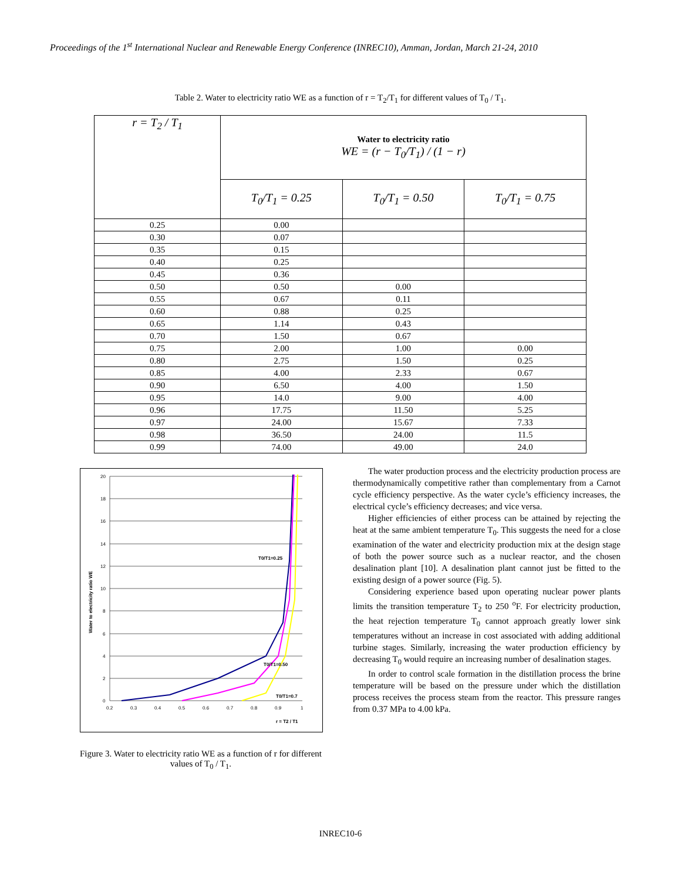Proceedings of the 1<sup>st</sup> International Nuclear and Renewable Energy Conference (INREC10), Amman, Jordan, March 21-24, 2010
Table 2. Water to electricity ratio WE as a function of r = T<sub>2</sub>/T<sub>1</sub> for different values of T<sub>0</sub> / T<sub>1</sub>.
| r = T<sub>2</sub> / T<sub>1</sub> | Water to electricity ratio WE = (r − T<sub>0</sub>/T<sub>1</sub>) / (1 − r) | | |
| --- | --- | --- | --- |
| | T<sub>0</sub>/T<sub>1</sub> = 0.25 | T<sub>0</sub>/T<sub>1</sub> = 0.50 | T<sub>0</sub>/T<sub>1</sub> = 0.75 |
| 0.25 | 0.00 | | |
| 0.30 | 0.07 | | |
| 0.35 | 0.15 | | |
| 0.40 | 0.25 | | |
| 0.45 | 0.36 | | |
| 0.50 | 0.50 | 0.00 | |
| 0.55 | 0.67 | 0.11 | |
| 0.60 | 0.88 | 0.25 | |
| 0.65 | 1.14 | 0.43 | |
| 0.70 | 1.50 | 0.67 | |
| 0.75 | 2.00 | 1.00 | 0.00 |
| 0.80 | 2.75 | 1.50 | 0.25 |
| 0.85 | 4.00 | 2.33 | 0.67 |
| 0.90 | 6.50 | 4.00 | 1.50 |
| 0.95 | 14.0 | 9.00 | 4.00 |
| 0.96 | 17.75 | 11.50 | 5.25 |
| 0.97 | 24.00 | 15.67 | 7.33 |
| 0.98 | 36.50 | 24.00 | 11.5 |
| 0.99 | 74.00 | 49.00 | 24.0 |
T0/T1=0.25
T0/T1=0.50
T0/T1=0.7
r = T2 / T1
20
18
16
14
12
10
8
6
4
2
0
0.2
0.3
0.4
0.5
0.6
0.7
0.8
0.9
1
Water to electricity ratio WE
Figure 3. Water to electricity ratio WE as a function of r for different values of T<sub>0</sub> / T<sub>1</sub>.
The water production process and the electricity production process are thermodynamically competitive rather than complementary from a Carnot cycle efficiency perspective. As the water cycle’s efficiency increases, the electrical cycle’s efficiency decreases; and vice versa.
Higher efficiencies of either process can be attained by rejecting the heat at the same ambient temperature T<sub>0</sub>. This suggests the need for a close examination of the water and electricity production mix at the design stage of both the power source such as a nuclear reactor, and the chosen desalination plant [10]. A desalination plant cannot just be fitted to the existing design of a power source (Fig. 5).
Considering experience based upon operating nuclear power plants limits the transition temperature T<sub>2</sub> to 250 <sup>o</sup>F. For electricity production, the heat rejection temperature T<sub>0</sub> cannot approach greatly lower sink temperatures without an increase in cost associated with adding additional turbine stages. Similarly, increasing the water production efficiency by decreasing T<sub>0</sub> would require an increasing number of desalination stages.
In order to control scale formation in the distillation process the brine temperature will be based on the pressure under which the distillation process receives the process steam from the reactor. This pressure ranges from 0.37 MPa to 4.00 kPa.
INREC10-6